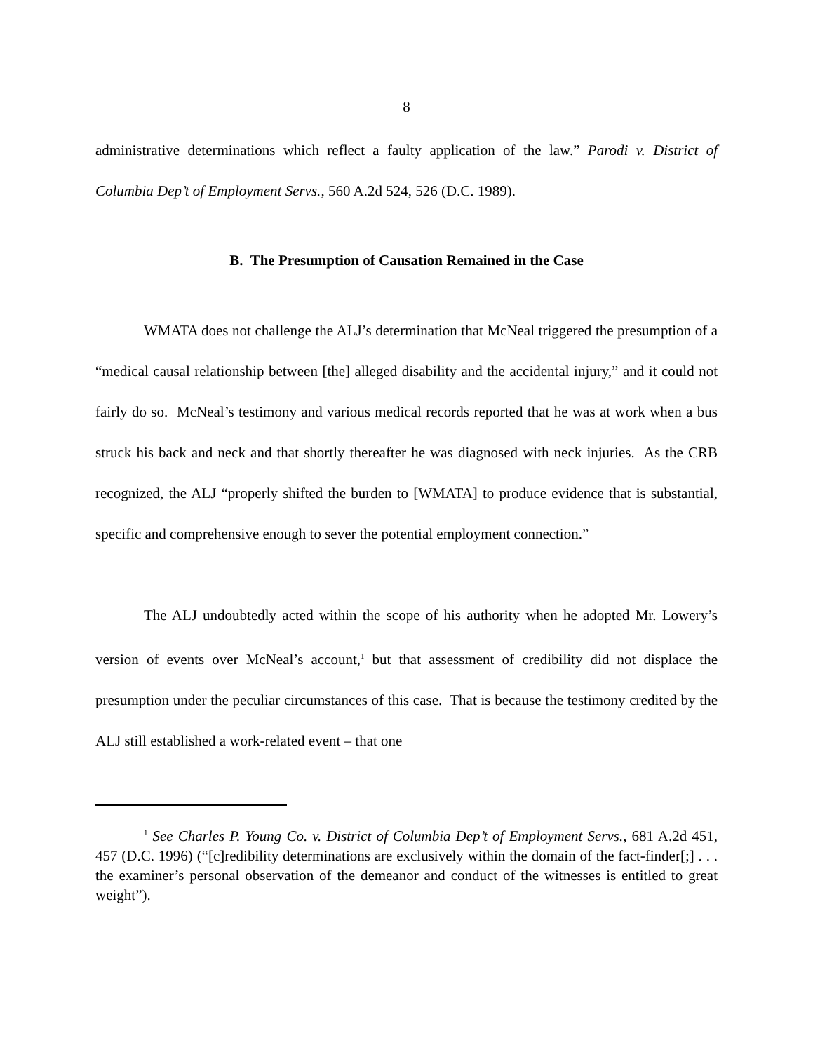8
administrative determinations which reflect a faulty application of the law.” Parodi v. District of Columbia Dep’t of Employment Servs., 560 A.2d 524, 526 (D.C. 1989).
B. The Presumption of Causation Remained in the Case
WMATA does not challenge the ALJ’s determination that McNeal triggered the presumption of a “medical causal relationship between [the] alleged disability and the accidental injury,” and it could not fairly do so. McNeal’s testimony and various medical records reported that he was at work when a bus struck his back and neck and that shortly thereafter he was diagnosed with neck injuries. As the CRB recognized, the ALJ “properly shifted the burden to [WMATA] to produce evidence that is substantial, specific and comprehensive enough to sever the potential employment connection.”
The ALJ undoubtedly acted within the scope of his authority when he adopted Mr. Lowery’s version of events over McNeal’s account,<sup>1</sup> but that assessment of credibility did not displace the presumption under the peculiar circumstances of this case. That is because the testimony credited by the ALJ still established a work-related event – that one
<sup>1</sup> See Charles P. Young Co. v. District of Columbia Dep’t of Employment Servs., 681 A.2d 451, 457 (D.C. 1996) (“[c]redibility determinations are exclusively within the domain of the fact-finder[;] . . . the examiner’s personal observation of the demeanor and conduct of the witnesses is entitled to great weight”).